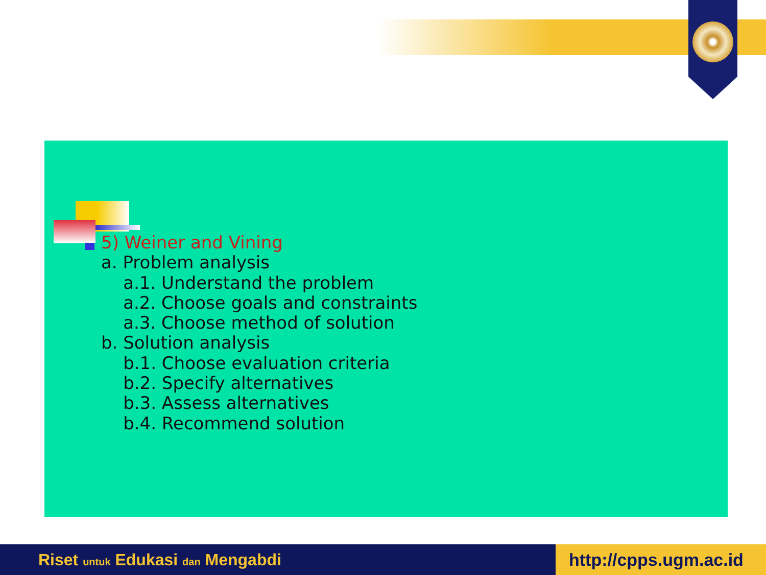5) Weiner and Vining
a. Problem analysis
a.1. Understand the problem
a.2. Choose goals and constraints
a.3. Choose method of solution
b. Solution analysis
b.1. Choose evaluation criteria
b.2. Specify alternatives
b.3. Assess alternatives
b.4. Recommend solution
Riset untuk Edukasi dan Mengabdi http://cpps.ugm.ac.id